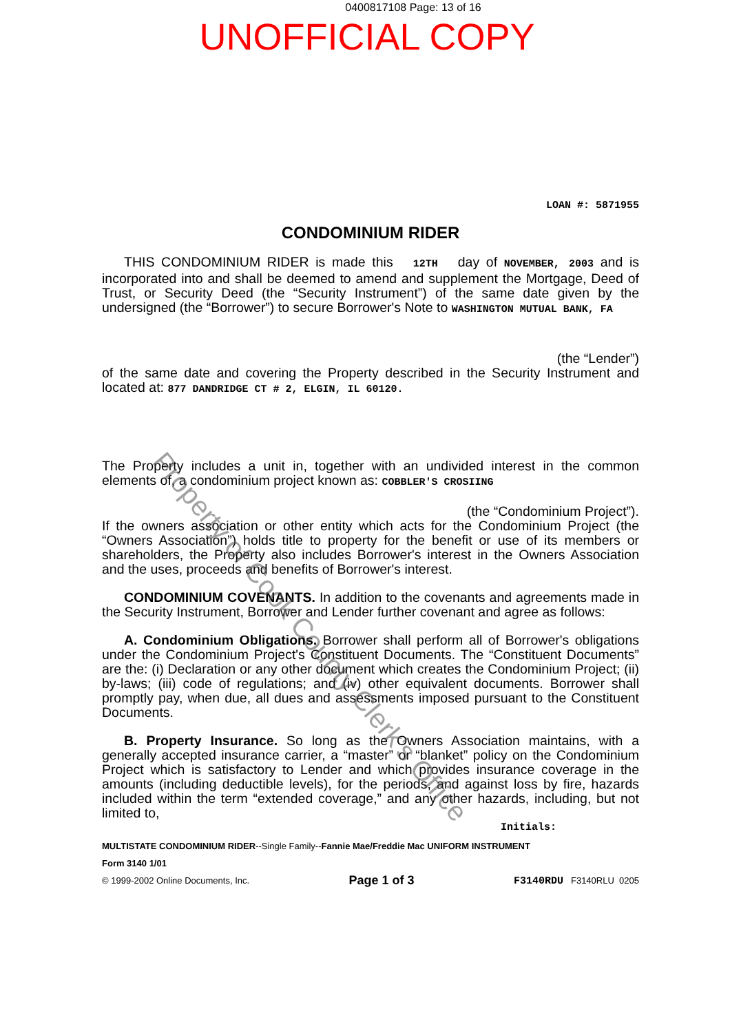0400817108 Page: 13 of 16
UNOFFICIAL COPY
LOAN #: 5871955
CONDOMINIUM RIDER
THIS CONDOMINIUM RIDER is made this 12TH day of NOVEMBER, 2003 and is incorporated into and shall be deemed to amend and supplement the Mortgage, Deed of Trust, or Security Deed (the “Security Instrument”) of the same date given by the undersigned (the “Borrower”) to secure Borrower's Note to WASHINGTON MUTUAL BANK, FA
(the “Lender”)
of the same date and covering the Property described in the Security Instrument and located at: 877 DANDRIDGE CT # 2, ELGIN, IL 60120.
The Property includes a unit in, together with an undivided interest in the common elements of, a condominium project known as: COBBLER'S CROSIING
(the “Condominium Project”).
If the owners association or other entity which acts for the Condominium Project (the “Owners Association”) holds title to property for the benefit or use of its members or shareholders, the Property also includes Borrower's interest in the Owners Association and the uses, proceeds and benefits of Borrower's interest.
CONDOMINIUM COVENANTS. In addition to the covenants and agreements made in the Security Instrument, Borrower and Lender further covenant and agree as follows:
A. Condominium Obligations. Borrower shall perform all of Borrower's obligations under the Condominium Project's Constituent Documents. The “Constituent Documents” are the: (i) Declaration or any other document which creates the Condominium Project; (ii) by-laws; (iii) code of regulations; and (iv) other equivalent documents. Borrower shall promptly pay, when due, all dues and assessments imposed pursuant to the Constituent Documents.
B. Property Insurance. So long as the Owners Association maintains, with a generally accepted insurance carrier, a “master” or “blanket” policy on the Condominium Project which is satisfactory to Lender and which provides insurance coverage in the amounts (including deductible levels), for the periods, and against loss by fire, hazards included within the term “extended coverage,” and any other hazards, including, but not limited to,
Initials:
MULTISTATE CONDOMINIUM RIDER--Single Family--Fannie Mae/Freddie Mac UNIFORM INSTRUMENT
Form 3140 1/01
© 1999-2002 Online Documents, Inc. Page 1 of 3 F3140RDU F3140RLU 0205
Property of Cook County Clerk's Office